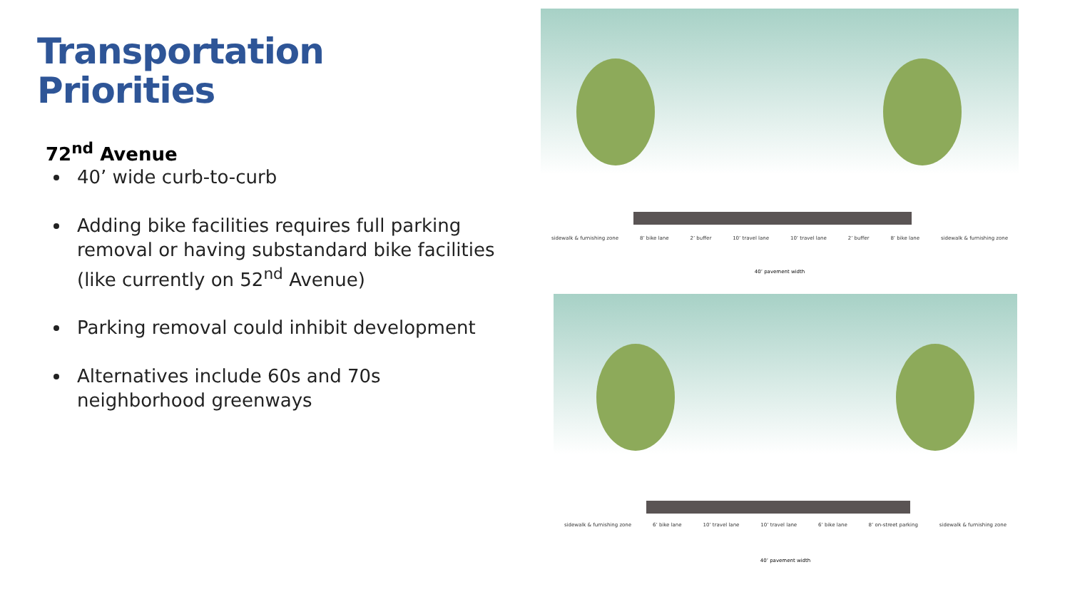Transportation
Priorities
72<sup>nd</sup> Avenue
40’ wide curb-to-curb
Adding bike facilities requires full parking removal or having substandard bike facilities (like currently on 52<sup>nd</sup> Avenue)
Parking removal could inhibit development
Alternatives include 60s and 70s neighborhood greenways
sidewalk & furnishing zone 8’ bike lane 2’ buffer 10’ travel lane 10’ travel lane 2’ buffer 8’ bike lane sidewalk & furnishing zone
40’ pavement width
sidewalk & furnishing zone 6’ bike lane 10’ travel lane 10’ travel lane 6’ bike lane 8’ on-street parking sidewalk & furnishing zone
40’ pavement width